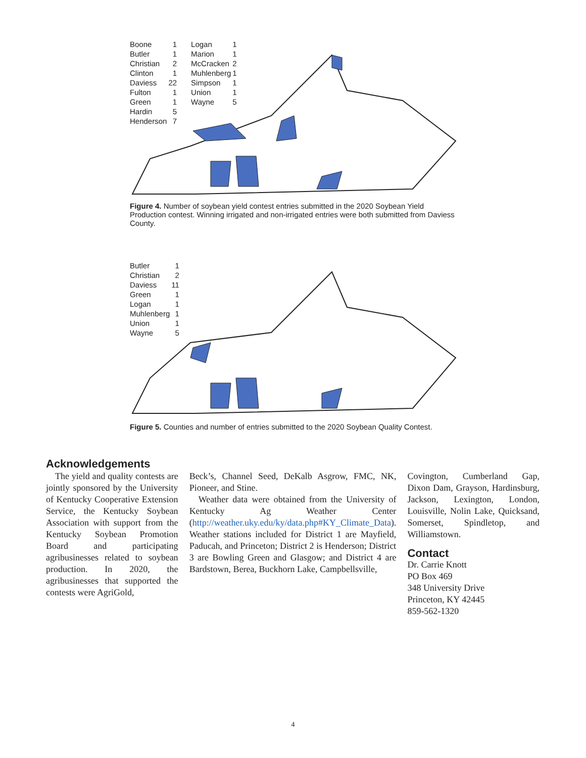| Boone | 1 | Logan | 1 |
| Butler | 1 | Marion | 1 |
| Christian | 2 | McCracken | 2 |
| Clinton | 1 | Muhlenberg | 1 |
| Daviess | 22 | Simpson | 1 |
| Fulton | 1 | Union | 1 |
| Green | 1 | Wayne | 5 |
| Hardin | 5 | | |
| Henderson | 7 | | |
Figure 4. Number of soybean yield contest entries submitted in the 2020 Soybean Yield Production contest. Winning irrigated and non-irrigated entries were both submitted from Daviess County.
| Butler | 1 |
| Christian | 2 |
| Daviess | 11 |
| Green | 1 |
| Logan | 1 |
| Muhlenberg | 1 |
| Union | 1 |
| Wayne | 5 |
Figure 5. Counties and number of entries submitted to the 2020 Soybean Quality Contest.
Acknowledgements
 The yield and quality contests are jointly sponsored by the University of Kentucky Cooperative Extension Service, the Kentucky Soybean Association with support from the Kentucky Soybean Promotion Board and participating agribusinesses related to soybean production. In 2020, the agribusinesses that supported the contests were AgriGold,
Beck’s, Channel Seed, DeKalb Asgrow, FMC, NK, Pioneer, and Stine.
 Weather data were obtained from the University of Kentucky Ag Weather Center (http://weather.uky.edu/ky/data.php#KY_Climate_Data). Weather stations included for District 1 are Mayfield, Paducah, and Princeton; District 2 is Henderson; District 3 are Bowling Green and Glasgow; and District 4 are Bardstown, Berea, Buckhorn Lake, Campbellsville,
Covington, Cumberland Gap, Dixon Dam, Grayson, Hardinsburg, Jackson, Lexington, London, Louisville, Nolin Lake, Quicksand, Somerset, Spindletop, and Williamstown.
Contact
Dr. Carrie Knott
PO Box 469
348 University Drive
Princeton, KY 42445
859-562-1320
4